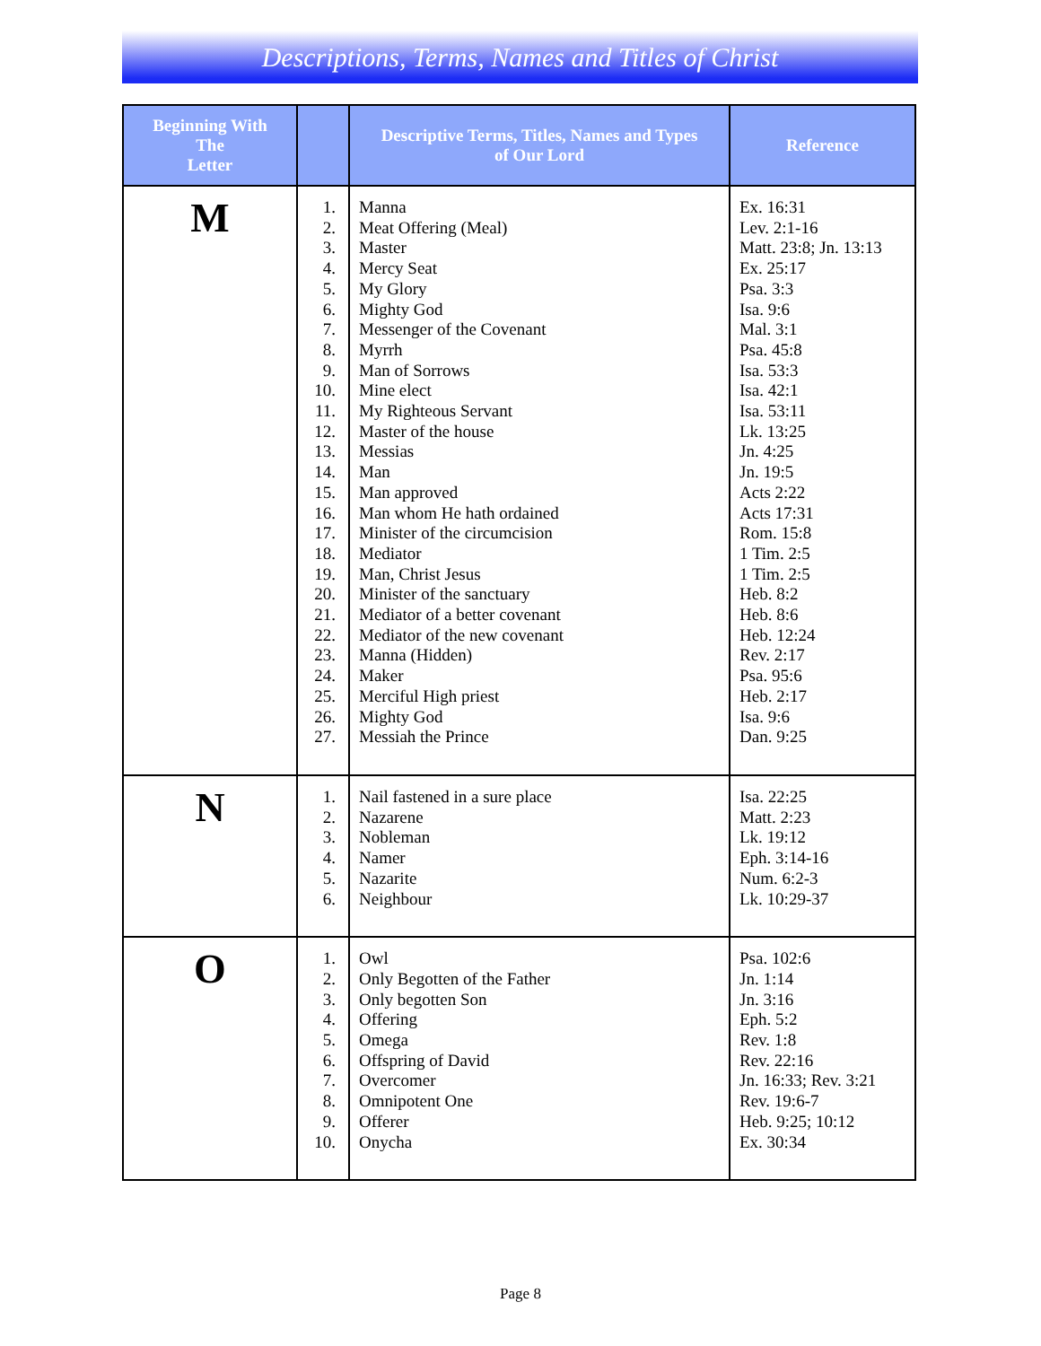Descriptions, Terms, Names and Titles of Christ
| Beginning With The Letter | | Descriptive Terms, Titles, Names and Types of Our Lord | Reference |
| --- | --- | --- | --- |
| M | 1. 2. 3. 4. 5. 6. 7. 8. 9. 10. 11. 12. 13. 14. 15. 16. 17. 18. 19. 20. 21. 22. 23. 24. 25. 26. 27. | Manna Meat Offering (Meal) Master Mercy Seat My Glory Mighty God Messenger of the Covenant Myrrh Man of Sorrows Mine elect My Righteous Servant Master of the house Messias Man Man approved Man whom He hath ordained Minister of the circumcision Mediator Man, Christ Jesus Minister of the sanctuary Mediator of a better covenant Mediator of the new covenant Manna (Hidden) Maker Merciful High priest Mighty God Messiah the Prince | Ex. 16:31 Lev. 2:1-16 Matt. 23:8; Jn. 13:13 Ex. 25:17 Psa. 3:3 Isa. 9:6 Mal. 3:1 Psa. 45:8 Isa. 53:3 Isa. 42:1 Isa. 53:11 Lk. 13:25 Jn. 4:25 Jn. 19:5 Acts 2:22 Acts 17:31 Rom. 15:8 1 Tim. 2:5 1 Tim. 2:5 Heb. 8:2 Heb. 8:6 Heb. 12:24 Rev. 2:17 Psa. 95:6 Heb. 2:17 Isa. 9:6 Dan. 9:25 |
| N | 1. 2. 3. 4. 5. 6. | Nail fastened in a sure place Nazarene Nobleman Namer Nazarite Neighbour | Isa. 22:25 Matt. 2:23 Lk. 19:12 Eph. 3:14-16 Num. 6:2-3 Lk. 10:29-37 |
| O | 1. 2. 3. 4. 5. 6. 7. 8. 9. 10. | Owl Only Begotten of the Father Only begotten Son Offering Omega Offspring of David Overcomer Omnipotent One Offerer Onycha | Psa. 102:6 Jn. 1:14 Jn. 3:16 Eph. 5:2 Rev. 1:8 Rev. 22:16 Jn. 16:33; Rev. 3:21 Rev. 19:6-7 Heb. 9:25; 10:12 Ex. 30:34 |
Page 8